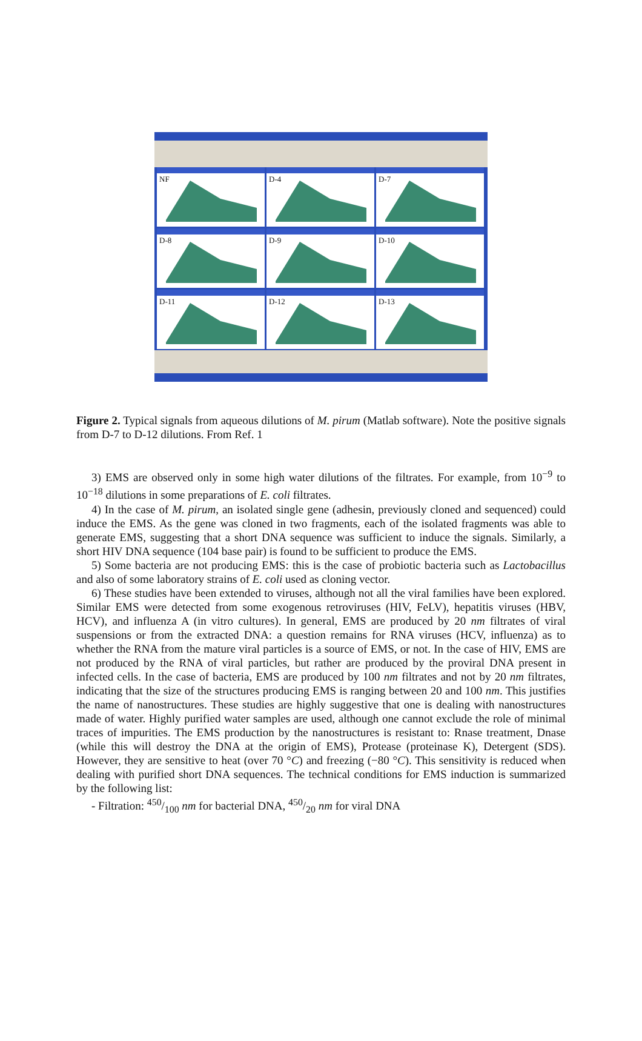NF
D-4
D-7
D-8
D-9
D-10
D-11
D-12
D-13
Figure 2. Typical signals from aqueous dilutions of M. pirum (Matlab software). Note the positive signals from D-7 to D-12 dilutions. From Ref. 1
3) EMS are observed only in some high water dilutions of the filtrates. For example, from 10<sup>−9</sup> to 10<sup>−18</sup> dilutions in some preparations of E. coli filtrates.
4) In the case of M. pirum, an isolated single gene (adhesin, previously cloned and sequenced) could induce the EMS. As the gene was cloned in two fragments, each of the isolated fragments was able to generate EMS, suggesting that a short DNA sequence was sufficient to induce the signals. Similarly, a short HIV DNA sequence (104 base pair) is found to be sufficient to produce the EMS.
5) Some bacteria are not producing EMS: this is the case of probiotic bacteria such as Lactobacillus and also of some laboratory strains of E. coli used as cloning vector.
6) These studies have been extended to viruses, although not all the viral families have been explored. Similar EMS were detected from some exogenous retroviruses (HIV, FeLV), hepatitis viruses (HBV, HCV), and influenza A (in vitro cultures). In general, EMS are produced by 20 nm filtrates of viral suspensions or from the extracted DNA: a question remains for RNA viruses (HCV, influenza) as to whether the RNA from the mature viral particles is a source of EMS, or not. In the case of HIV, EMS are not produced by the RNA of viral particles, but rather are produced by the proviral DNA present in infected cells. In the case of bacteria, EMS are produced by 100 nm filtrates and not by 20 nm filtrates, indicating that the size of the structures producing EMS is ranging between 20 and 100 nm. This justifies the name of nanostructures. These studies are highly suggestive that one is dealing with nanostructures made of water. Highly purified water samples are used, although one cannot exclude the role of minimal traces of impurities. The EMS production by the nanostructures is resistant to: Rnase treatment, Dnase (while this will destroy the DNA at the origin of EMS), Protease (proteinase K), Detergent (SDS). However, they are sensitive to heat (over 70 °C) and freezing (−80 °C). This sensitivity is reduced when dealing with purified short DNA sequences. The technical conditions for EMS induction is summarized by the following list:
- Filtration: 450/100 nm for bacterial DNA, 450/20 nm for viral DNA